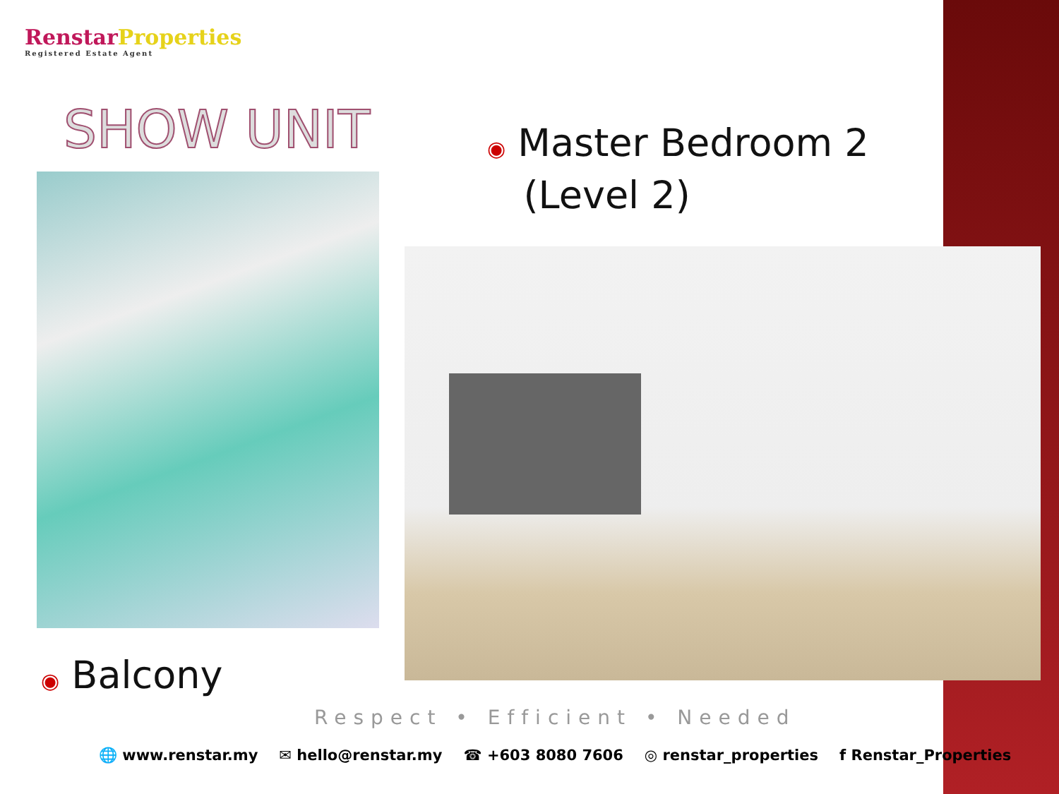Renstar Properties
Registered Estate Agent
SHOW UNIT
◉ Master Bedroom 2
(Level 2)
◉ Balcony
Respect • Efficient • Needed
🌐 www.renstar.my ✉ hello@renstar.my ☎ +603 8080 7606 ◎ renstar_properties f Renstar_Properties